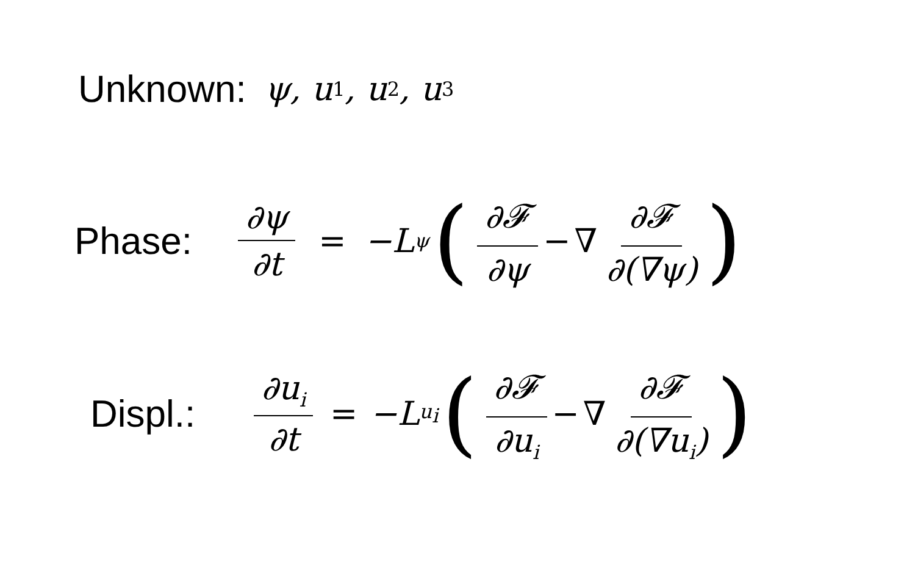Unknown: ψ, u<sub>1</sub>, u<sub>2</sub>, u<sub>3</sub>
Phase: ∂ψ ∂t = −L<sub>ψ</sub> (∂𝓕 ∂ψ − ∇ ∂𝓕 ∂(∇ψ))
Displ.: ∂u<sub>i</sub> ∂t = −L<sub>u<sub>i</sub></sub> (∂𝓕 ∂u<sub>i</sub> − ∇ ∂𝓕 ∂(∇u<sub>i</sub>))